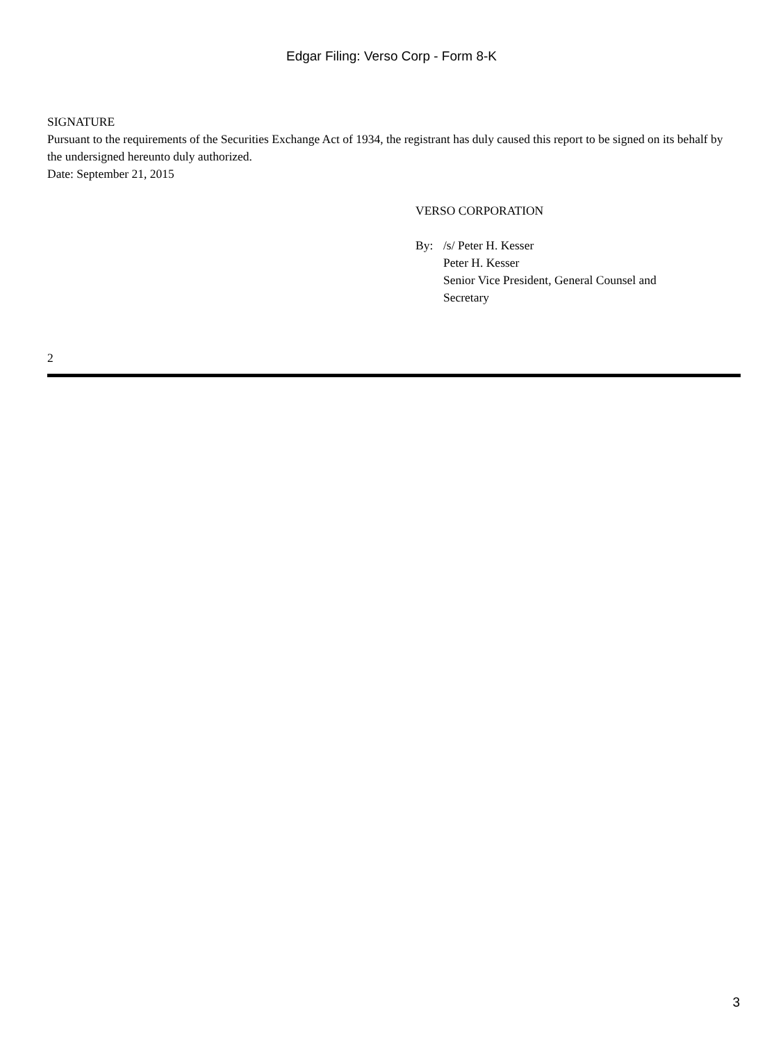Edgar Filing: Verso Corp - Form 8-K
SIGNATURE
Pursuant to the requirements of the Securities Exchange Act of 1934, the registrant has duly caused this report to be signed on its behalf by the undersigned hereunto duly authorized.
Date: September 21, 2015
VERSO CORPORATION
By: /s/ Peter H. Kesser
Peter H. Kesser
Senior Vice President, General Counsel and
Secretary
2
3